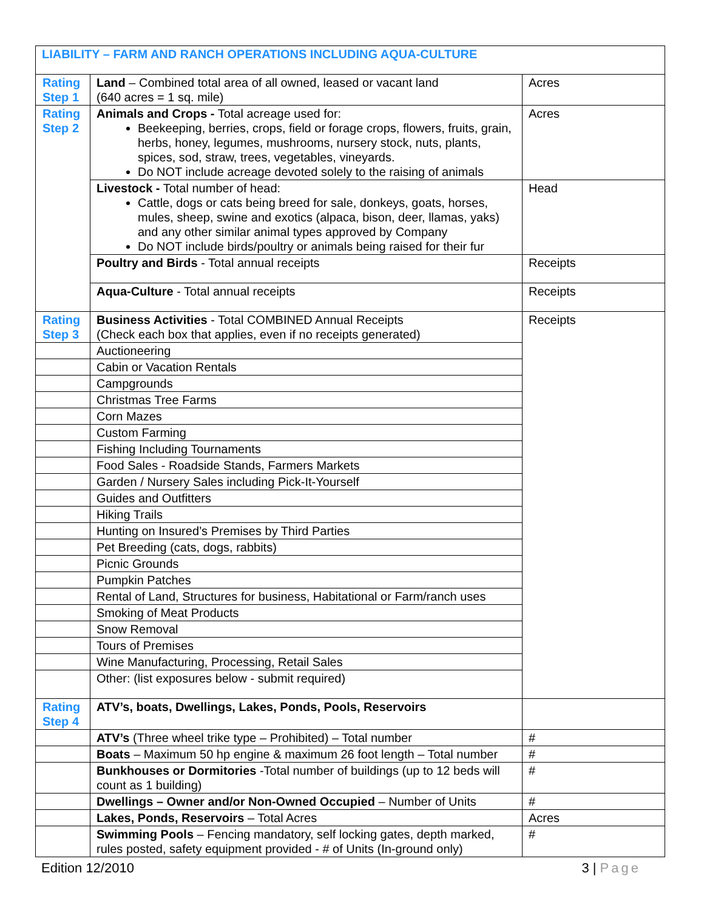| LIABILITY – FARM AND RANCH OPERATIONS INCLUDING AQUA-CULTURE | | |
| Rating Step 1 | Land – Combined total area of all owned, leased or vacant land (640 acres = 1 sq. mile) | Acres |
| Rating Step 2 | Animals and Crops - Total acreage used for: Beekeeping, berries, crops, field or forage crops, flowers, fruits, grain, herbs, honey, legumes, mushrooms, nursery stock, nuts, plants, spices, sod, straw, trees, vegetables, vineyards. Do NOT include acreage devoted solely to the raising of animals | Acres |
| | Livestock - Total number of head: Cattle, dogs or cats being breed for sale, donkeys, goats, horses, mules, sheep, swine and exotics (alpaca, bison, deer, llamas, yaks) and any other similar animal types approved by Company Do NOT include birds/poultry or animals being raised for their fur | Head |
| | Poultry and Birds - Total annual receipts | Receipts |
| | Aqua-Culture - Total annual receipts | Receipts |
| Rating Step 3 | Business Activities - Total COMBINED Annual Receipts (Check each box that applies, even if no receipts generated) | Receipts |
| | Auctioneering | |
| | Cabin or Vacation Rentals | |
| | Campgrounds | |
| | Christmas Tree Farms | |
| | Corn Mazes | |
| | Custom Farming | |
| | Fishing Including Tournaments | |
| | Food Sales - Roadside Stands, Farmers Markets | |
| | Garden / Nursery Sales including Pick-It-Yourself | |
| | Guides and Outfitters | |
| | Hiking Trails | |
| | Hunting on Insured’s Premises by Third Parties | |
| | Pet Breeding (cats, dogs, rabbits) | |
| | Picnic Grounds | |
| | Pumpkin Patches | |
| | Rental of Land, Structures for business, Habitational or Farm/ranch uses | |
| | Smoking of Meat Products | |
| | Snow Removal | |
| | Tours of Premises | |
| | Wine Manufacturing, Processing, Retail Sales | |
| | Other: (list exposures below - submit required) | |
| Rating Step 4 | ATV’s, boats, Dwellings, Lakes, Ponds, Pools, Reservoirs | |
| | ATV’s (Three wheel trike type – Prohibited) – Total number | # |
| | Boats – Maximum 50 hp engine & maximum 26 foot length – Total number | # |
| | Bunkhouses or Dormitories -Total number of buildings (up to 12 beds will count as 1 building) | # |
| | Dwellings – Owner and/or Non-Owned Occupied – Number of Units | # |
| | Lakes, Ponds, Reservoirs – Total Acres | Acres |
| | Swimming Pools – Fencing mandatory, self locking gates, depth marked, rules posted, safety equipment provided - # of Units (In-ground only) | # |
Edition 12/2010 3 | Page